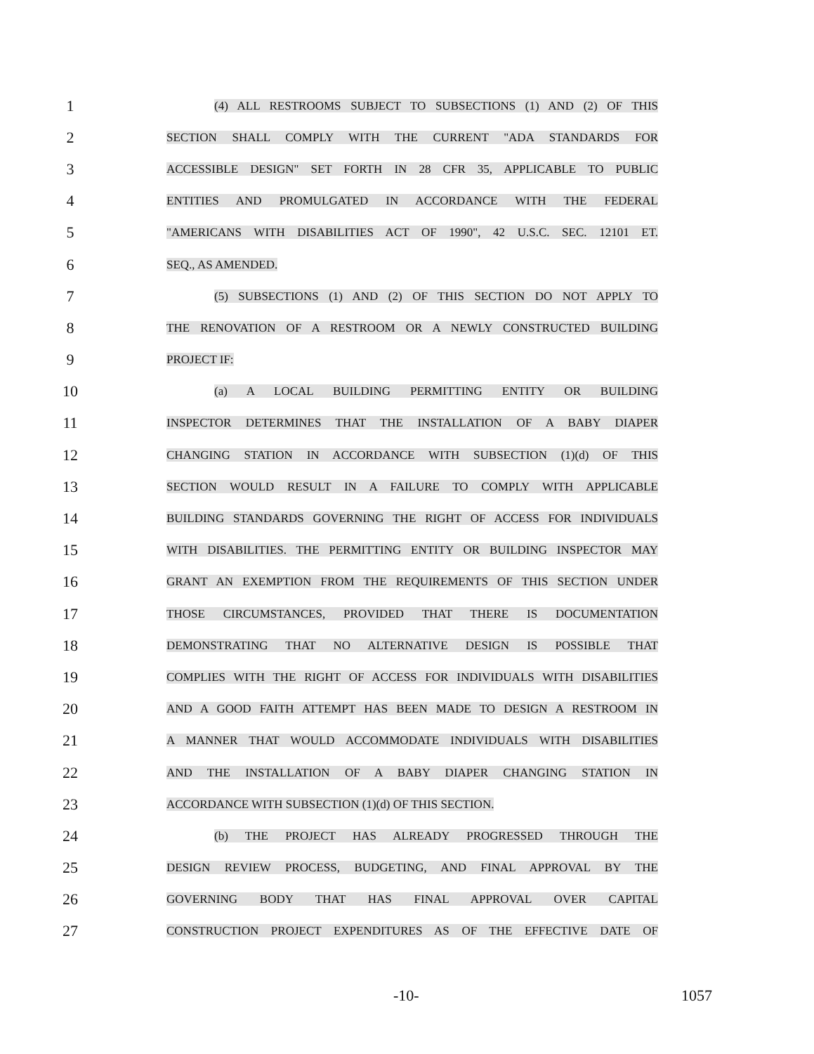1
(4) ALL RESTROOMS SUBJECT TO SUBSECTIONS (1) AND (2) OF THIS
2
SECTION SHALL COMPLY WITH THE CURRENT "ADA STANDARDS FOR
3
ACCESSIBLE DESIGN" SET FORTH IN 28 CFR 35, APPLICABLE TO PUBLIC
4
ENTITIES AND PROMULGATED IN ACCORDANCE WITH THE FEDERAL
5
"AMERICANS WITH DISABILITIES ACT OF 1990", 42 U.S.C. SEC. 12101 ET.
6
SEQ., AS AMENDED.
7
(5) SUBSECTIONS (1) AND (2) OF THIS SECTION DO NOT APPLY TO
8
THE RENOVATION OF A RESTROOM OR A NEWLY CONSTRUCTED BUILDING
9
PROJECT IF:
10
(a) A LOCAL BUILDING PERMITTING ENTITY OR BUILDING
11
INSPECTOR DETERMINES THAT THE INSTALLATION OF A BABY DIAPER
12
CHANGING STATION IN ACCORDANCE WITH SUBSECTION (1)(d) OF THIS
13
SECTION WOULD RESULT IN A FAILURE TO COMPLY WITH APPLICABLE
14
BUILDING STANDARDS GOVERNING THE RIGHT OF ACCESS FOR INDIVIDUALS
15
WITH DISABILITIES. THE PERMITTING ENTITY OR BUILDING INSPECTOR MAY
16
GRANT AN EXEMPTION FROM THE REQUIREMENTS OF THIS SECTION UNDER
17
THOSE CIRCUMSTANCES, PROVIDED THAT THERE IS DOCUMENTATION
18
DEMONSTRATING THAT NO ALTERNATIVE DESIGN IS POSSIBLE THAT
19
COMPLIES WITH THE RIGHT OF ACCESS FOR INDIVIDUALS WITH DISABILITIES
20
AND A GOOD FAITH ATTEMPT HAS BEEN MADE TO DESIGN A RESTROOM IN
21
A MANNER THAT WOULD ACCOMMODATE INDIVIDUALS WITH DISABILITIES
22
AND THE INSTALLATION OF A BABY DIAPER CHANGING STATION IN
23
ACCORDANCE WITH SUBSECTION (1)(d) OF THIS SECTION.
24
(b) THE PROJECT HAS ALREADY PROGRESSED THROUGH THE
25
DESIGN REVIEW PROCESS, BUDGETING, AND FINAL APPROVAL BY THE
26
GOVERNING BODY THAT HAS FINAL APPROVAL OVER CAPITAL
27
CONSTRUCTION PROJECT EXPENDITURES AS OF THE EFFECTIVE DATE OF
-10- 1057